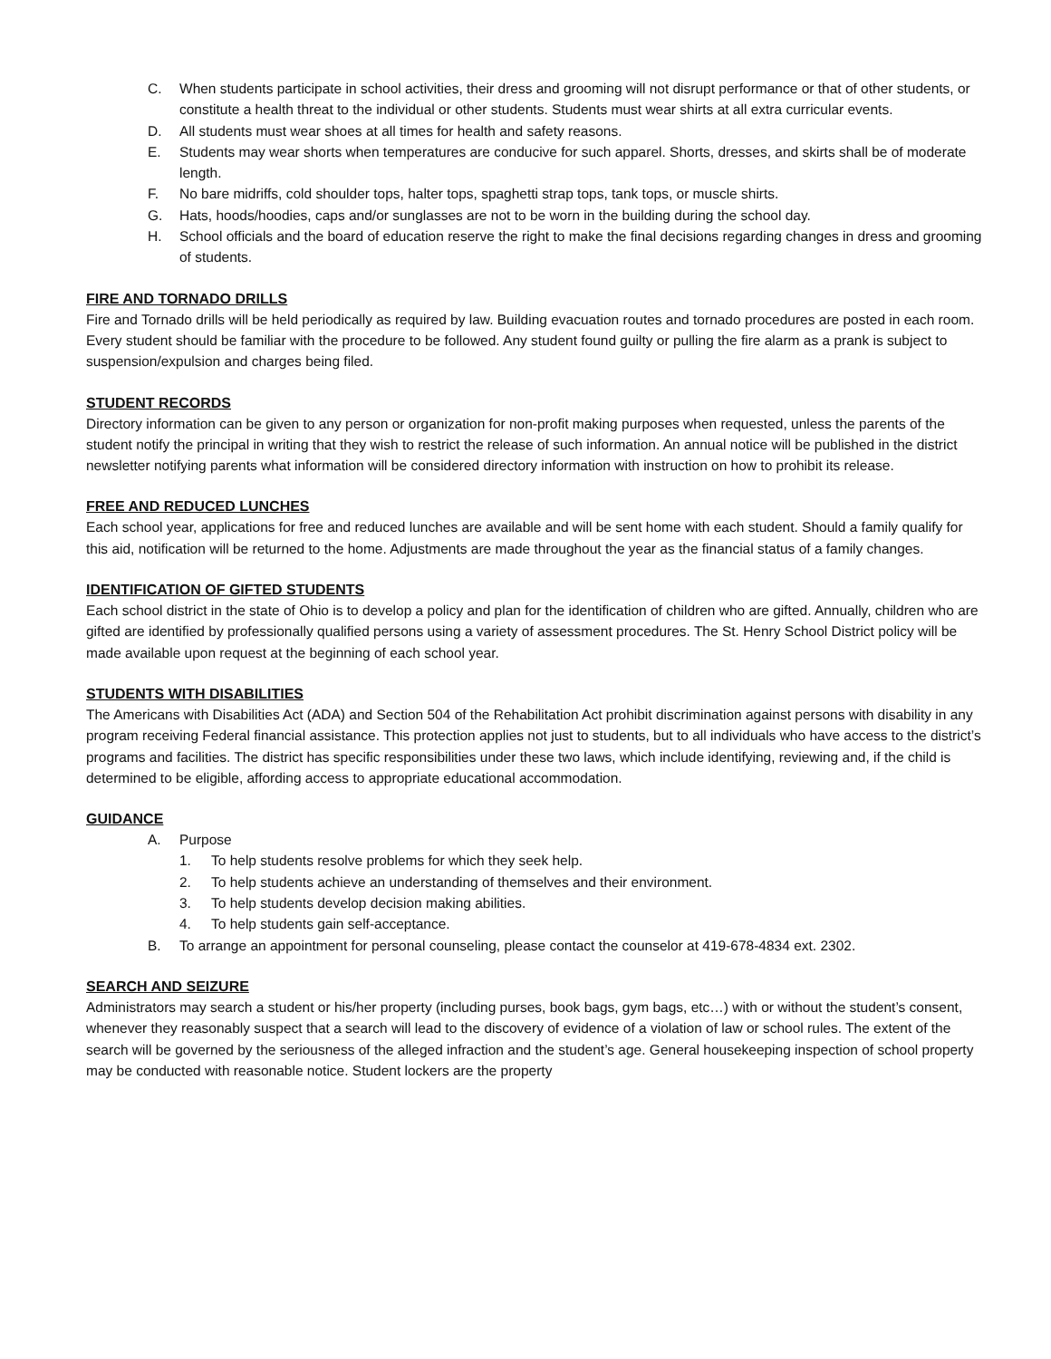C. When students participate in school activities, their dress and grooming will not disrupt performance or that of other students, or constitute a health threat to the individual or other students. Students must wear shirts at all extra curricular events.
D. All students must wear shoes at all times for health and safety reasons.
E. Students may wear shorts when temperatures are conducive for such apparel. Shorts, dresses, and skirts shall be of moderate length.
F. No bare midriffs, cold shoulder tops, halter tops, spaghetti strap tops, tank tops, or muscle shirts.
G. Hats, hoods/hoodies, caps and/or sunglasses are not to be worn in the building during the school day.
H. School officials and the board of education reserve the right to make the final decisions regarding changes in dress and grooming of students.
FIRE AND TORNADO DRILLS
Fire and Tornado drills will be held periodically as required by law. Building evacuation routes and tornado procedures are posted in each room. Every student should be familiar with the procedure to be followed. Any student found guilty or pulling the fire alarm as a prank is subject to suspension/expulsion and charges being filed.
STUDENT RECORDS
Directory information can be given to any person or organization for non-profit making purposes when requested, unless the parents of the student notify the principal in writing that they wish to restrict the release of such information. An annual notice will be published in the district newsletter notifying parents what information will be considered directory information with instruction on how to prohibit its release.
FREE AND REDUCED LUNCHES
Each school year, applications for free and reduced lunches are available and will be sent home with each student. Should a family qualify for this aid, notification will be returned to the home. Adjustments are made throughout the year as the financial status of a family changes.
IDENTIFICATION OF GIFTED STUDENTS
Each school district in the state of Ohio is to develop a policy and plan for the identification of children who are gifted. Annually, children who are gifted are identified by professionally qualified persons using a variety of assessment procedures. The St. Henry School District policy will be made available upon request at the beginning of each school year.
STUDENTS WITH DISABILITIES
The Americans with Disabilities Act (ADA) and Section 504 of the Rehabilitation Act prohibit discrimination against persons with disability in any program receiving Federal financial assistance. This protection applies not just to students, but to all individuals who have access to the district’s programs and facilities. The district has specific responsibilities under these two laws, which include identifying, reviewing and, if the child is determined to be eligible, affording access to appropriate educational accommodation.
GUIDANCE
A. Purpose
1. To help students resolve problems for which they seek help.
2. To help students achieve an understanding of themselves and their environment.
3. To help students develop decision making abilities.
4. To help students gain self-acceptance.
B. To arrange an appointment for personal counseling, please contact the counselor at 419-678-4834 ext. 2302.
SEARCH AND SEIZURE
Administrators may search a student or his/her property (including purses, book bags, gym bags, etc…) with or without the student’s consent, whenever they reasonably suspect that a search will lead to the discovery of evidence of a violation of law or school rules. The extent of the search will be governed by the seriousness of the alleged infraction and the student’s age. General housekeeping inspection of school property may be conducted with reasonable notice. Student lockers are the property